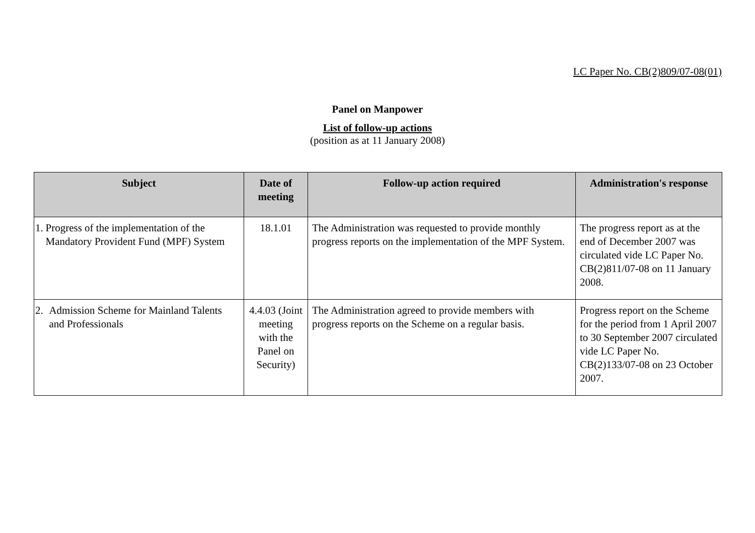LC Paper No. CB(2)809/07-08(01)
Panel on Manpower
List of follow-up actions
(position as at 11 January 2008)
| Subject | Date of meeting | Follow-up action required | Administration's response |
| --- | --- | --- | --- |
| 1. Progress of the implementation of the Mandatory Provident Fund (MPF) System | 18.1.01 | The Administration was requested to provide monthly progress reports on the implementation of the MPF System. | The progress report as at the end of December 2007 was circulated vide LC Paper No. CB(2)811/07-08 on 11 January 2008. |
| 2. Admission Scheme for Mainland Talents and Professionals | 4.4.03 (Joint meeting with the Panel on Security) | The Administration agreed to provide members with progress reports on the Scheme on a regular basis. | Progress report on the Scheme for the period from 1 April 2007 to 30 September 2007 circulated vide LC Paper No. CB(2)133/07-08 on 23 October 2007. |